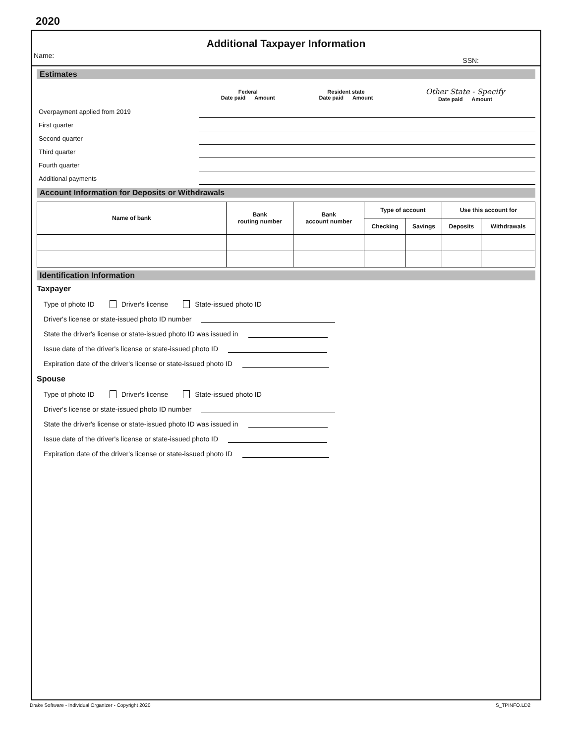2020
Additional Taxpayer Information
Name: SSN:
Estimates
| | Federal Date paid Amount | | Resident state Date paid Amount | | Other State - Specify Date paid Amount | |
| Overpayment applied from 2019 | | | | | | |
| First quarter | | | | | | |
| Second quarter | | | | | | |
| Third quarter | | | | | | |
| Fourth quarter | | | | | | |
| Additional payments | | | | | | |
Account Information for Deposits or Withdrawals
| Name of bank | Bank routing number | Bank account number | Type of account | | Use this account for | |
| --- | --- | --- | --- | --- | --- | --- |
| | | | Checking | Savings | Deposits | Withdrawals |
Identification Information
Taxpayer
Type of photo ID Driver's license State-issued photo ID
Driver's license or state-issued photo ID number
State the driver's license or state-issued photo ID was issued in
Issue date of the driver's license or state-issued photo ID
Expiration date of the driver's license or state-issued photo ID
Spouse
Type of photo ID Driver's license State-issued photo ID
Driver's license or state-issued photo ID number
State the driver's license or state-issued photo ID was issued in
Issue date of the driver's license or state-issued photo ID
Expiration date of the driver's license or state-issued photo ID
Drake Software - Individual Organizer - Copyright 2020 S_TPINFO.LD2